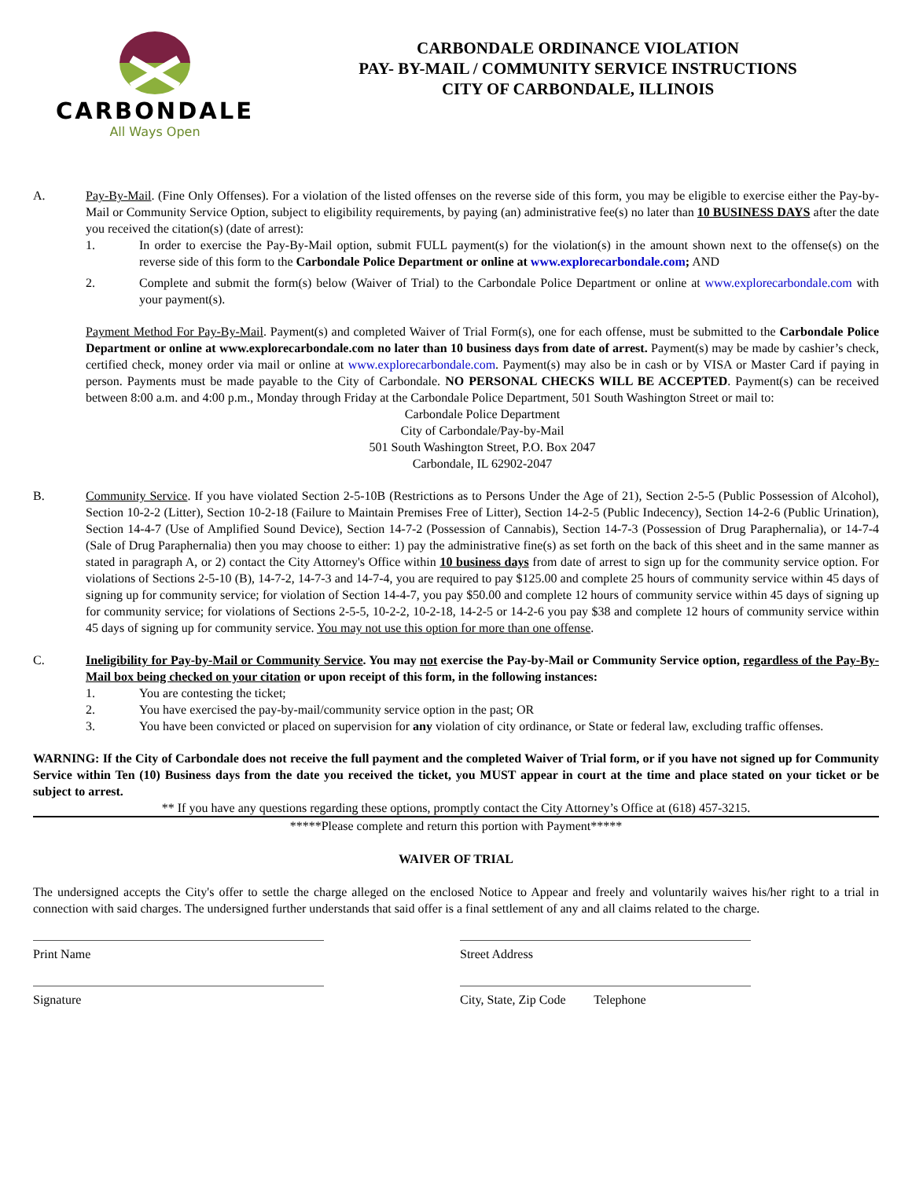CARBONDALE
All Ways Open
CARBONDALE ORDINANCE VIOLATION
PAY- BY-MAIL / COMMUNITY SERVICE INSTRUCTIONS
CITY OF CARBONDALE, ILLINOIS
A. Pay-By-Mail. (Fine Only Offenses). For a violation of the listed offenses on the reverse side of this form, you may be eligible to exercise either the Pay-by-Mail or Community Service Option, subject to eligibility requirements, by paying (an) administrative fee(s) no later than 10 BUSINESS DAYS after the date you received the citation(s) (date of arrest):
1. In order to exercise the Pay-By-Mail option, submit FULL payment(s) for the violation(s) in the amount shown next to the offense(s) on the reverse side of this form to the Carbondale Police Department or online at www.explorecarbondale.com; AND
2. Complete and submit the form(s) below (Waiver of Trial) to the Carbondale Police Department or online at www.explorecarbondale.com with your payment(s).
Payment Method For Pay-By-Mail. Payment(s) and completed Waiver of Trial Form(s), one for each offense, must be submitted to the Carbondale Police Department or online at www.explorecarbondale.com no later than 10 business days from date of arrest. Payment(s) may be made by cashier’s check, certified check, money order via mail or online at www.explorecarbondale.com. Payment(s) may also be in cash or by VISA or Master Card if paying in person. Payments must be made payable to the City of Carbondale. NO PERSONAL CHECKS WILL BE ACCEPTED. Payment(s) can be received between 8:00 a.m. and 4:00 p.m., Monday through Friday at the Carbondale Police Department, 501 South Washington Street or mail to:
Carbondale Police Department
City of Carbondale/Pay-by-Mail
501 South Washington Street, P.O. Box 2047
Carbondale, IL 62902-2047
B. Community Service. If you have violated Section 2-5-10B (Restrictions as to Persons Under the Age of 21), Section 2-5-5 (Public Possession of Alcohol), Section 10-2-2 (Litter), Section 10-2-18 (Failure to Maintain Premises Free of Litter), Section 14-2-5 (Public Indecency), Section 14-2-6 (Public Urination), Section 14-4-7 (Use of Amplified Sound Device), Section 14-7-2 (Possession of Cannabis), Section 14-7-3 (Possession of Drug Paraphernalia), or 14-7-4 (Sale of Drug Paraphernalia) then you may choose to either: 1) pay the administrative fine(s) as set forth on the back of this sheet and in the same manner as stated in paragraph A, or 2) contact the City Attorney's Office within 10 business days from date of arrest to sign up for the community service option. For violations of Sections 2-5-10 (B), 14-7-2, 14-7-3 and 14-7-4, you are required to pay $125.00 and complete 25 hours of community service within 45 days of signing up for community service; for violation of Section 14-4-7, you pay $50.00 and complete 12 hours of community service within 45 days of signing up for community service; for violations of Sections 2-5-5, 10-2-2, 10-2-18, 14-2-5 or 14-2-6 you pay $38 and complete 12 hours of community service within 45 days of signing up for community service. You may not use this option for more than one offense.
C. Ineligibility for Pay-by-Mail or Community Service. You may not exercise the Pay-by-Mail or Community Service option, regardless of the Pay-By-Mail box being checked on your citation or upon receipt of this form, in the following instances:
1. You are contesting the ticket;
2. You have exercised the pay-by-mail/community service option in the past; OR
3. You have been convicted or placed on supervision for any violation of city ordinance, or State or federal law, excluding traffic offenses.
WARNING: If the City of Carbondale does not receive the full payment and the completed Waiver of Trial form, or if you have not signed up for Community Service within Ten (10) Business days from the date you received the ticket, you MUST appear in court at the time and place stated on your ticket or be subject to arrest.
** If you have any questions regarding these options, promptly contact the City Attorney’s Office at (618) 457-3215.
*****Please complete and return this portion with Payment*****
WAIVER OF TRIAL
The undersigned accepts the City's offer to settle the charge alleged on the enclosed Notice to Appear and freely and voluntarily waives his/her right to a trial in connection with said charges. The undersigned further understands that said offer is a final settlement of any and all claims related to the charge.
Print Name Street Address
Signature City, State, Zip Code Telephone